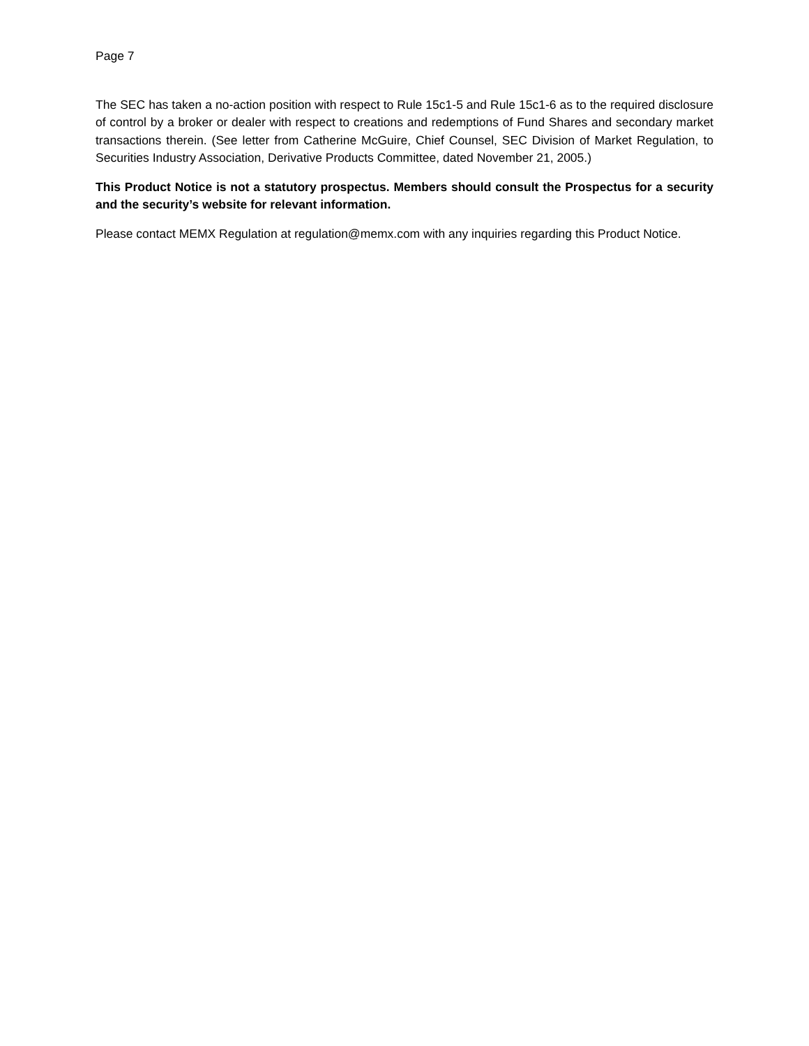Page 7
The SEC has taken a no-action position with respect to Rule 15c1-5 and Rule 15c1-6 as to the required disclosure of control by a broker or dealer with respect to creations and redemptions of Fund Shares and secondary market transactions therein. (See letter from Catherine McGuire, Chief Counsel, SEC Division of Market Regulation, to Securities Industry Association, Derivative Products Committee, dated November 21, 2005.)
This Product Notice is not a statutory prospectus. Members should consult the Prospectus for a security and the security’s website for relevant information.
Please contact MEMX Regulation at regulation@memx.com with any inquiries regarding this Product Notice.